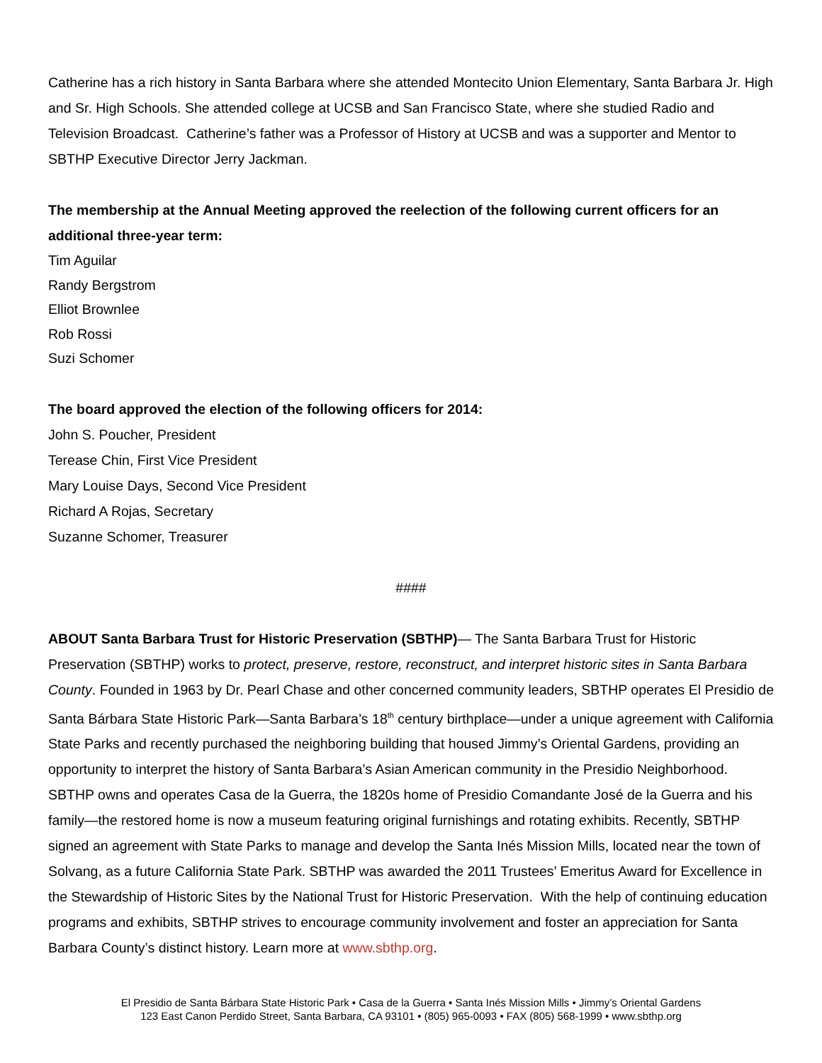Catherine has a rich history in Santa Barbara where she attended Montecito Union Elementary, Santa Barbara Jr. High and Sr. High Schools. She attended college at UCSB and San Francisco State, where she studied Radio and Television Broadcast. Catherine’s father was a Professor of History at UCSB and was a supporter and Mentor to SBTHP Executive Director Jerry Jackman.
The membership at the Annual Meeting approved the reelection of the following current officers for an additional three-year term:
Tim Aguilar
Randy Bergstrom
Elliot Brownlee
Rob Rossi
Suzi Schomer
The board approved the election of the following officers for 2014:
John S. Poucher, President
Terease Chin, First Vice President
Mary Louise Days, Second Vice President
Richard A Rojas, Secretary
Suzanne Schomer, Treasurer
####
ABOUT Santa Barbara Trust for Historic Preservation (SBTHP)— The Santa Barbara Trust for Historic Preservation (SBTHP) works to protect, preserve, restore, reconstruct, and interpret historic sites in Santa Barbara County. Founded in 1963 by Dr. Pearl Chase and other concerned community leaders, SBTHP operates El Presidio de Santa Bárbara State Historic Park—Santa Barbara’s 18<sup>th</sup> century birthplace—under a unique agreement with California State Parks and recently purchased the neighboring building that housed Jimmy’s Oriental Gardens, providing an opportunity to interpret the history of Santa Barbara’s Asian American community in the Presidio Neighborhood. SBTHP owns and operates Casa de la Guerra, the 1820s home of Presidio Comandante José de la Guerra and his family—the restored home is now a museum featuring original furnishings and rotating exhibits. Recently, SBTHP signed an agreement with State Parks to manage and develop the Santa Inés Mission Mills, located near the town of Solvang, as a future California State Park. SBTHP was awarded the 2011 Trustees’ Emeritus Award for Excellence in the Stewardship of Historic Sites by the National Trust for Historic Preservation. With the help of continuing education programs and exhibits, SBTHP strives to encourage community involvement and foster an appreciation for Santa Barbara County’s distinct history. Learn more at www.sbthp.org.
El Presidio de Santa Bárbara State Historic Park • Casa de la Guerra • Santa Inés Mission Mills • Jimmy’s Oriental Gardens
123 East Canon Perdido Street, Santa Barbara, CA 93101 • (805) 965-0093 • FAX (805) 568-1999 • www.sbthp.org